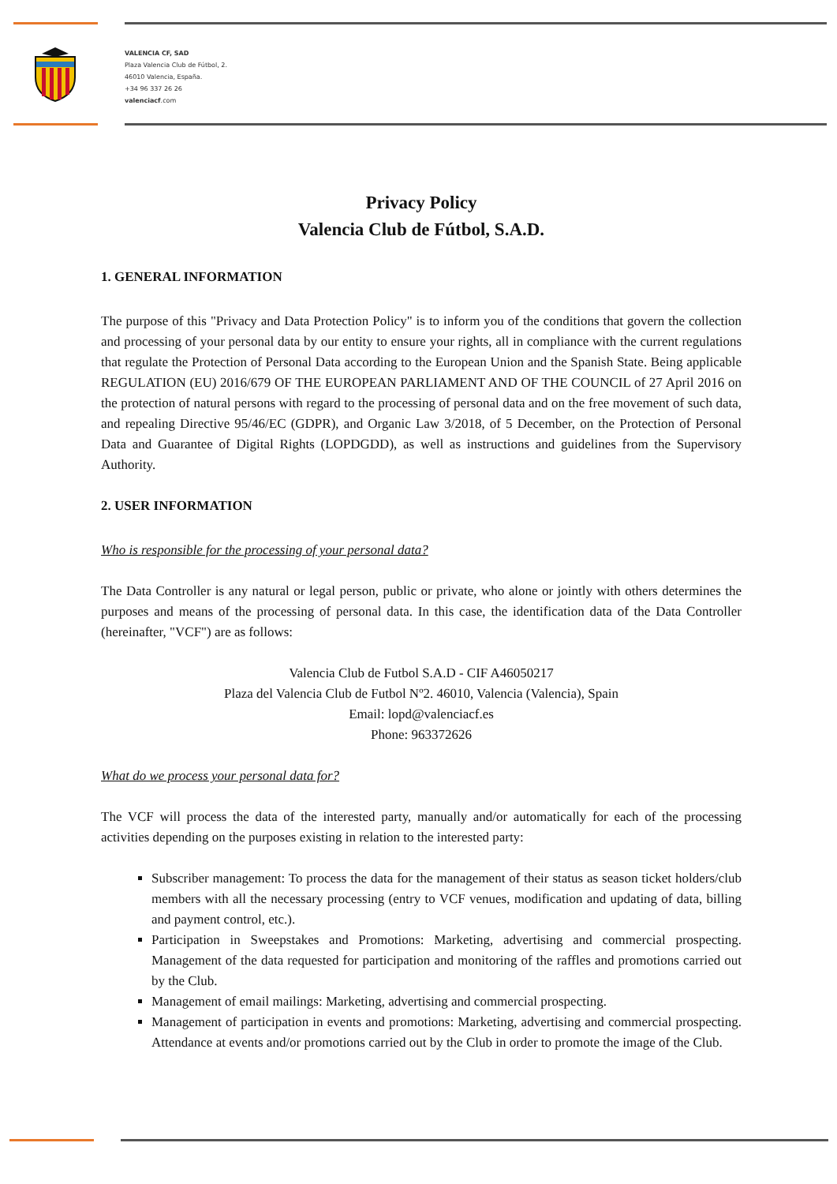VALENCIA CF, SAD
Plaza Valencia Club de Fútbol, 2.
46010 Valencia, España.
+34 96 337 26 26
valenciacf.com
Privacy Policy
Valencia Club de Fútbol, S.A.D.
1. GENERAL INFORMATION
The purpose of this "Privacy and Data Protection Policy" is to inform you of the conditions that govern the collection and processing of your personal data by our entity to ensure your rights, all in compliance with the current regulations that regulate the Protection of Personal Data according to the European Union and the Spanish State. Being applicable REGULATION (EU) 2016/679 OF THE EUROPEAN PARLIAMENT AND OF THE COUNCIL of 27 April 2016 on the protection of natural persons with regard to the processing of personal data and on the free movement of such data, and repealing Directive 95/46/EC (GDPR), and Organic Law 3/2018, of 5 December, on the Protection of Personal Data and Guarantee of Digital Rights (LOPDGDD), as well as instructions and guidelines from the Supervisory Authority.
2. USER INFORMATION
Who is responsible for the processing of your personal data?
The Data Controller is any natural or legal person, public or private, who alone or jointly with others determines the purposes and means of the processing of personal data. In this case, the identification data of the Data Controller (hereinafter, "VCF") are as follows:
Valencia Club de Futbol S.A.D - CIF A46050217
Plaza del Valencia Club de Futbol Nº2. 46010, Valencia (Valencia), Spain
Email: lopd@valenciacf.es
Phone: 963372626
What do we process your personal data for?
The VCF will process the data of the interested party, manually and/or automatically for each of the processing activities depending on the purposes existing in relation to the interested party:
Subscriber management: To process the data for the management of their status as season ticket holders/club members with all the necessary processing (entry to VCF venues, modification and updating of data, billing and payment control, etc.).
Participation in Sweepstakes and Promotions: Marketing, advertising and commercial prospecting. Management of the data requested for participation and monitoring of the raffles and promotions carried out by the Club.
Management of email mailings: Marketing, advertising and commercial prospecting.
Management of participation in events and promotions: Marketing, advertising and commercial prospecting. Attendance at events and/or promotions carried out by the Club in order to promote the image of the Club.